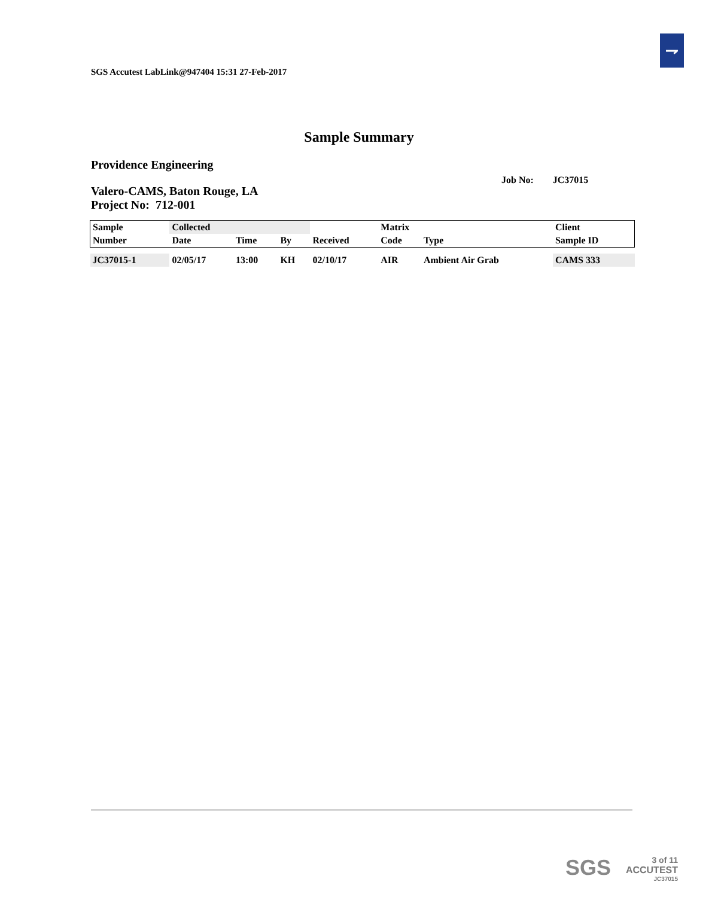⇁
SGS Accutest LabLink@947404 15:31 27-Feb-2017
Sample Summary
Providence Engineering
Job No: JC37015
Valero-CAMS, Baton Rouge, LA
Project No: 712-001
| Sample | Collected | | | | Matrix | | Client |
| --- | --- | --- | --- | --- | --- | --- | --- |
| Number | Date | Time | By | Received | Code | Type | Sample ID |
| JC37015-1 | 02/05/17 | 13:00 | KH | 02/10/17 | AIR | Ambient Air Grab | CAMS 333 |
SGS
3 of 11
ACCUTEST
JC37015